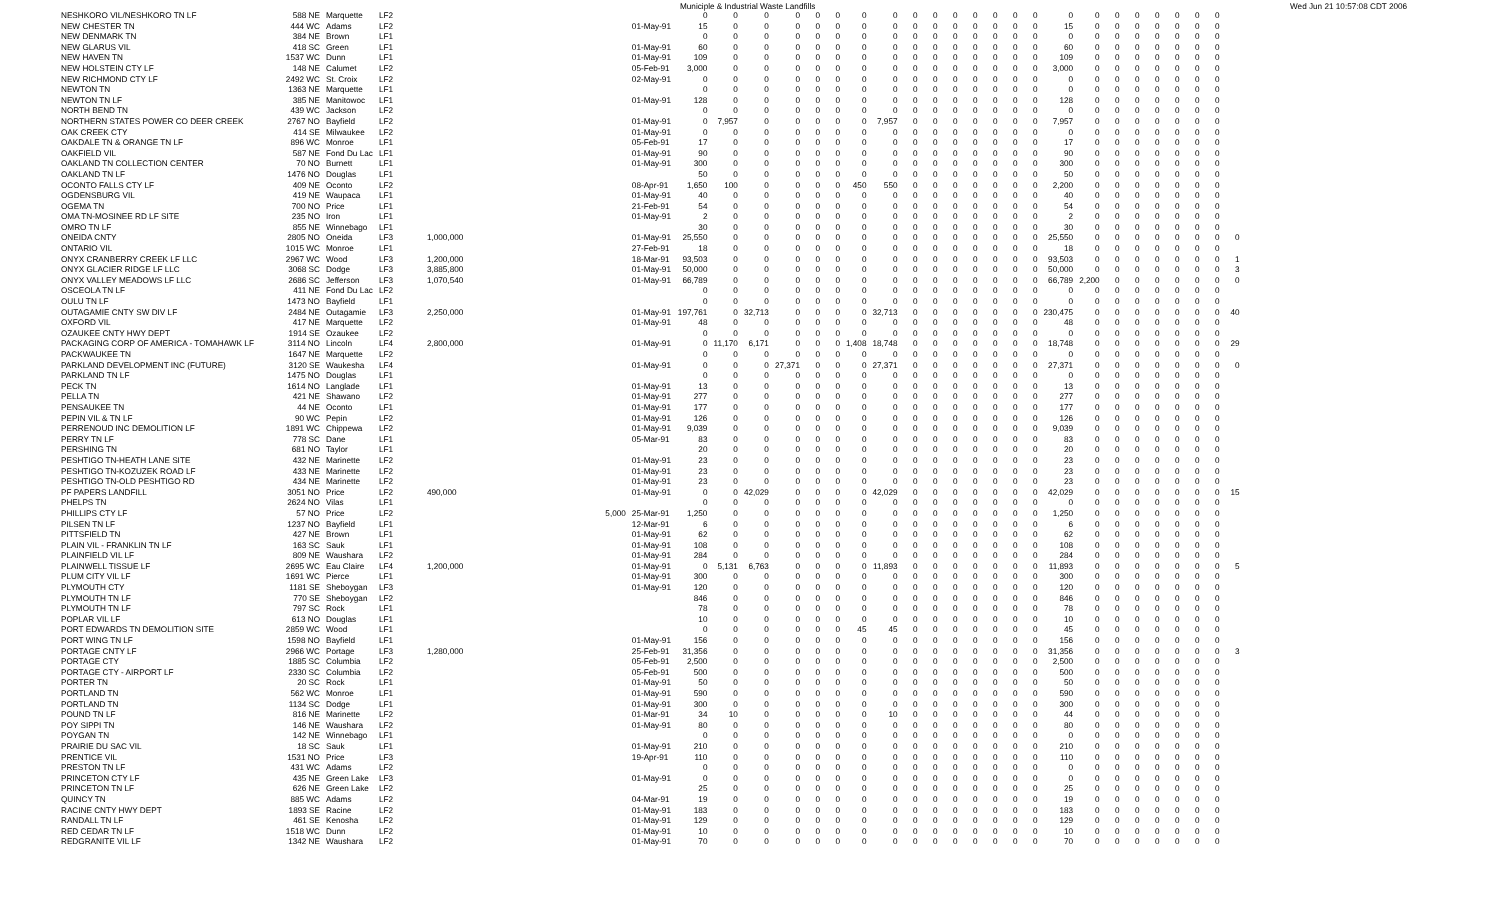Municiple & Industrial Waste Landfills Wed Jun 21 10:57:08 CDT 2006
| NESHKORO VIL/NESHKORO TN LF | 588 NE | Marquette | LF2 | | | | | 0 | 0 | 0 | 0 | 0 | 0 | 0 | 0 | 0 | 0 | 0 | 0 | 0 | 0 | 0 | 0 | 0 | 0 | 0 | 0 | 0 | 0 | 0 | |
| NEW CHESTER TN | 444 WC | Adams | LF2 | | | | 01-May-91 | 15 | 0 | 0 | 0 | 0 | 0 | 0 | 0 | 0 | 0 | 0 | 0 | 0 | 0 | 0 | 15 | 0 | 0 | 0 | 0 | 0 | 0 | 0 | |
| NEW DENMARK TN | 384 NE | Brown | LF1 | | | | | 0 | 0 | 0 | 0 | 0 | 0 | 0 | 0 | 0 | 0 | 0 | 0 | 0 | 0 | 0 | 0 | 0 | 0 | 0 | 0 | 0 | 0 | 0 | |
| NEW GLARUS VIL | 418 SC | Green | LF1 | | | | 01-May-91 | 60 | 0 | 0 | 0 | 0 | 0 | 0 | 0 | 0 | 0 | 0 | 0 | 0 | 0 | 0 | 60 | 0 | 0 | 0 | 0 | 0 | 0 | 0 | |
| NEW HAVEN TN | 1537 WC | Dunn | LF1 | | | | 01-May-91 | 109 | 0 | 0 | 0 | 0 | 0 | 0 | 0 | 0 | 0 | 0 | 0 | 0 | 0 | 0 | 109 | 0 | 0 | 0 | 0 | 0 | 0 | 0 | |
| NEW HOLSTEIN CTY LF | 148 NE | Calumet | LF2 | | | | 05-Feb-91 | 3,000 | 0 | 0 | 0 | 0 | 0 | 0 | 0 | 0 | 0 | 0 | 0 | 0 | 0 | 0 | 3,000 | 0 | 0 | 0 | 0 | 0 | 0 | 0 | |
| NEW RICHMOND CTY LF | 2492 WC | St. Croix | LF2 | | | | 02-May-91 | 0 | 0 | 0 | 0 | 0 | 0 | 0 | 0 | 0 | 0 | 0 | 0 | 0 | 0 | 0 | 0 | 0 | 0 | 0 | 0 | 0 | 0 | 0 | |
| NEWTON TN | 1363 NE | Marquette | LF1 | | | | | 0 | 0 | 0 | 0 | 0 | 0 | 0 | 0 | 0 | 0 | 0 | 0 | 0 | 0 | 0 | 0 | 0 | 0 | 0 | 0 | 0 | 0 | 0 | |
| NEWTON TN LF | 385 NE | Manitowoc | LF1 | | | | 01-May-91 | 128 | 0 | 0 | 0 | 0 | 0 | 0 | 0 | 0 | 0 | 0 | 0 | 0 | 0 | 0 | 128 | 0 | 0 | 0 | 0 | 0 | 0 | 0 | |
| NORTH BEND TN | 439 WC | Jackson | LF2 | | | | | 0 | 0 | 0 | 0 | 0 | 0 | 0 | 0 | 0 | 0 | 0 | 0 | 0 | 0 | 0 | 0 | 0 | 0 | 0 | 0 | 0 | 0 | 0 | |
| NORTHERN STATES POWER CO DEER CREEK | 2767 NO | Bayfield | LF2 | | | | 01-May-91 | 0 | 7,957 | 0 | 0 | 0 | 0 | 0 | 7,957 | 0 | 0 | 0 | 0 | 0 | 0 | 0 | 7,957 | 0 | 0 | 0 | 0 | 0 | 0 | 0 | |
| OAK CREEK CTY | 414 SE | Milwaukee | LF2 | | | | 01-May-91 | 0 | 0 | 0 | 0 | 0 | 0 | 0 | 0 | 0 | 0 | 0 | 0 | 0 | 0 | 0 | 0 | 0 | 0 | 0 | 0 | 0 | 0 | 0 | |
| OAKDALE TN & ORANGE TN LF | 896 WC | Monroe | LF1 | | | | 05-Feb-91 | 17 | 0 | 0 | 0 | 0 | 0 | 0 | 0 | 0 | 0 | 0 | 0 | 0 | 0 | 0 | 17 | 0 | 0 | 0 | 0 | 0 | 0 | 0 | |
| OAKFIELD VIL | 587 NE | Fond Du Lac | LF1 | | | | 01-May-91 | 90 | 0 | 0 | 0 | 0 | 0 | 0 | 0 | 0 | 0 | 0 | 0 | 0 | 0 | 0 | 90 | 0 | 0 | 0 | 0 | 0 | 0 | 0 | |
| OAKLAND TN COLLECTION CENTER | 70 NO | Burnett | LF1 | | | | 01-May-91 | 300 | 0 | 0 | 0 | 0 | 0 | 0 | 0 | 0 | 0 | 0 | 0 | 0 | 0 | 0 | 300 | 0 | 0 | 0 | 0 | 0 | 0 | 0 | |
| OAKLAND TN LF | 1476 NO | Douglas | LF1 | | | | | 50 | 0 | 0 | 0 | 0 | 0 | 0 | 0 | 0 | 0 | 0 | 0 | 0 | 0 | 0 | 50 | 0 | 0 | 0 | 0 | 0 | 0 | 0 | |
| OCONTO FALLS CTY LF | 409 NE | Oconto | LF2 | | | | 08-Apr-91 | 1,650 | 100 | 0 | 0 | 0 | 0 | 450 | 550 | 0 | 0 | 0 | 0 | 0 | 0 | 0 | 2,200 | 0 | 0 | 0 | 0 | 0 | 0 | 0 | |
| OGDENSBURG VIL | 419 NE | Waupaca | LF1 | | | | 01-May-91 | 40 | 0 | 0 | 0 | 0 | 0 | 0 | 0 | 0 | 0 | 0 | 0 | 0 | 0 | 0 | 40 | 0 | 0 | 0 | 0 | 0 | 0 | 0 | |
| OGEMA TN | 700 NO | Price | LF1 | | | | 21-Feb-91 | 54 | 0 | 0 | 0 | 0 | 0 | 0 | 0 | 0 | 0 | 0 | 0 | 0 | 0 | 0 | 54 | 0 | 0 | 0 | 0 | 0 | 0 | 0 | |
| OMA TN-MOSINEE RD LF SITE | 235 NO | Iron | LF1 | | | | 01-May-91 | 2 | 0 | 0 | 0 | 0 | 0 | 0 | 0 | 0 | 0 | 0 | 0 | 0 | 0 | 0 | 2 | 0 | 0 | 0 | 0 | 0 | 0 | 0 | |
| OMRO TN LF | 855 NE | Winnebago | LF1 | | | | | 30 | 0 | 0 | 0 | 0 | 0 | 0 | 0 | 0 | 0 | 0 | 0 | 0 | 0 | 0 | 30 | 0 | 0 | 0 | 0 | 0 | 0 | 0 | |
| ONEIDA CNTY | 2805 NO | Oneida | LF3 | 1,000,000 | | | 01-May-91 | 25,550 | 0 | 0 | 0 | 0 | 0 | 0 | 0 | 0 | 0 | 0 | 0 | 0 | 0 | 0 | 25,550 | 0 | 0 | 0 | 0 | 0 | 0 | 0 | 0 |
| ONTARIO VIL | 1015 WC | Monroe | LF1 | | | | 27-Feb-91 | 18 | 0 | 0 | 0 | 0 | 0 | 0 | 0 | 0 | 0 | 0 | 0 | 0 | 0 | 0 | 18 | 0 | 0 | 0 | 0 | 0 | 0 | 0 | |
| ONYX CRANBERRY CREEK LF LLC | 2967 WC | Wood | LF3 | 1,200,000 | | | 18-Mar-91 | 93,503 | 0 | 0 | 0 | 0 | 0 | 0 | 0 | 0 | 0 | 0 | 0 | 0 | 0 | 0 | 93,503 | 0 | 0 | 0 | 0 | 0 | 0 | 0 | 1 |
| ONYX GLACIER RIDGE LF LLC | 3068 SC | Dodge | LF3 | 3,885,800 | | | 01-May-91 | 50,000 | 0 | 0 | 0 | 0 | 0 | 0 | 0 | 0 | 0 | 0 | 0 | 0 | 0 | 0 | 50,000 | 0 | 0 | 0 | 0 | 0 | 0 | 0 | 3 |
| ONYX VALLEY MEADOWS LF LLC | 2686 SC | Jefferson | LF3 | 1,070,540 | | | 01-May-91 | 66,789 | 0 | 0 | 0 | 0 | 0 | 0 | 0 | 0 | 0 | 0 | 0 | 0 | 0 | 0 | 66,789 | 2,200 | 0 | 0 | 0 | 0 | 0 | 0 | 0 |
| OSCEOLA TN LF | 411 NE | Fond Du Lac | LF2 | | | | | 0 | 0 | 0 | 0 | 0 | 0 | 0 | 0 | 0 | 0 | 0 | 0 | 0 | 0 | 0 | 0 | 0 | 0 | 0 | 0 | 0 | 0 | 0 | |
| OULU TN LF | 1473 NO | Bayfield | LF1 | | | | | 0 | 0 | 0 | 0 | 0 | 0 | 0 | 0 | 0 | 0 | 0 | 0 | 0 | 0 | 0 | 0 | 0 | 0 | 0 | 0 | 0 | 0 | 0 | |
| OUTAGAMIE CNTY SW DIV LF | 2484 NE | Outagamie | LF3 | 2,250,000 | | | 01-May-91 | 197,761 | 0 | 32,713 | 0 | 0 | 0 | 0 | 32,713 | 0 | 0 | 0 | 0 | 0 | 0 | 0 | 230,475 | 0 | 0 | 0 | 0 | 0 | 0 | 0 | 40 |
| OXFORD VIL | 417 NE | Marquette | LF2 | | | | 01-May-91 | 48 | 0 | 0 | 0 | 0 | 0 | 0 | 0 | 0 | 0 | 0 | 0 | 0 | 0 | 0 | 48 | 0 | 0 | 0 | 0 | 0 | 0 | 0 | |
| OZAUKEE CNTY HWY DEPT | 1914 SE | Ozaukee | LF2 | | | | | 0 | 0 | 0 | 0 | 0 | 0 | 0 | 0 | 0 | 0 | 0 | 0 | 0 | 0 | 0 | 0 | 0 | 0 | 0 | 0 | 0 | 0 | 0 | |
| PACKAGING CORP OF AMERICA - TOMAHAWK LF | 3114 NO | Lincoln | LF4 | 2,800,000 | | | 01-May-91 | 0 | 11,170 | 6,171 | 0 | 0 | 0 | 1,408 | 18,748 | 0 | 0 | 0 | 0 | 0 | 0 | 0 | 18,748 | 0 | 0 | 0 | 0 | 0 | 0 | 0 | 29 |
| PACKWAUKEE TN | 1647 NE | Marquette | LF2 | | | | | 0 | 0 | 0 | 0 | 0 | 0 | 0 | 0 | 0 | 0 | 0 | 0 | 0 | 0 | 0 | 0 | 0 | 0 | 0 | 0 | 0 | 0 | 0 | |
| PARKLAND DEVELOPMENT INC (FUTURE) | 3120 SE | Waukesha | LF4 | | | | 01-May-91 | 0 | 0 | 0 | 27,371 | 0 | 0 | 0 | 27,371 | 0 | 0 | 0 | 0 | 0 | 0 | 0 | 27,371 | 0 | 0 | 0 | 0 | 0 | 0 | 0 | 0 |
| PARKLAND TN LF | 1475 NO | Douglas | LF1 | | | | | 0 | 0 | 0 | 0 | 0 | 0 | 0 | 0 | 0 | 0 | 0 | 0 | 0 | 0 | 0 | 0 | 0 | 0 | 0 | 0 | 0 | 0 | 0 | |
| PECK TN | 1614 NO | Langlade | LF1 | | | | 01-May-91 | 13 | 0 | 0 | 0 | 0 | 0 | 0 | 0 | 0 | 0 | 0 | 0 | 0 | 0 | 0 | 13 | 0 | 0 | 0 | 0 | 0 | 0 | 0 | |
| PELLA TN | 421 NE | Shawano | LF2 | | | | 01-May-91 | 277 | 0 | 0 | 0 | 0 | 0 | 0 | 0 | 0 | 0 | 0 | 0 | 0 | 0 | 0 | 277 | 0 | 0 | 0 | 0 | 0 | 0 | 0 | |
| PENSAUKEE TN | 44 NE | Oconto | LF1 | | | | 01-May-91 | 177 | 0 | 0 | 0 | 0 | 0 | 0 | 0 | 0 | 0 | 0 | 0 | 0 | 0 | 0 | 177 | 0 | 0 | 0 | 0 | 0 | 0 | 0 | |
| PEPIN VIL & TN LF | 90 WC | Pepin | LF2 | | | | 01-May-91 | 126 | 0 | 0 | 0 | 0 | 0 | 0 | 0 | 0 | 0 | 0 | 0 | 0 | 0 | 0 | 126 | 0 | 0 | 0 | 0 | 0 | 0 | 0 | |
| PERRENOUD INC DEMOLITION LF | 1891 WC | Chippewa | LF2 | | | | 01-May-91 | 9,039 | 0 | 0 | 0 | 0 | 0 | 0 | 0 | 0 | 0 | 0 | 0 | 0 | 0 | 0 | 9,039 | 0 | 0 | 0 | 0 | 0 | 0 | 0 | |
| PERRY TN LF | 778 SC | Dane | LF1 | | | | 05-Mar-91 | 83 | 0 | 0 | 0 | 0 | 0 | 0 | 0 | 0 | 0 | 0 | 0 | 0 | 0 | 0 | 83 | 0 | 0 | 0 | 0 | 0 | 0 | 0 | |
| PERSHING TN | 681 NO | Taylor | LF1 | | | | | 20 | 0 | 0 | 0 | 0 | 0 | 0 | 0 | 0 | 0 | 0 | 0 | 0 | 0 | 0 | 20 | 0 | 0 | 0 | 0 | 0 | 0 | 0 | |
| PESHTIGO TN-HEATH LANE SITE | 432 NE | Marinette | LF2 | | | | 01-May-91 | 23 | 0 | 0 | 0 | 0 | 0 | 0 | 0 | 0 | 0 | 0 | 0 | 0 | 0 | 0 | 23 | 0 | 0 | 0 | 0 | 0 | 0 | 0 | |
| PESHTIGO TN-KOZUZEK ROAD LF | 433 NE | Marinette | LF2 | | | | 01-May-91 | 23 | 0 | 0 | 0 | 0 | 0 | 0 | 0 | 0 | 0 | 0 | 0 | 0 | 0 | 0 | 23 | 0 | 0 | 0 | 0 | 0 | 0 | 0 | |
| PESHTIGO TN-OLD PESHTIGO RD | 434 NE | Marinette | LF2 | | | | 01-May-91 | 23 | 0 | 0 | 0 | 0 | 0 | 0 | 0 | 0 | 0 | 0 | 0 | 0 | 0 | 0 | 23 | 0 | 0 | 0 | 0 | 0 | 0 | 0 | |
| PF PAPERS LANDFILL | 3051 NO | Price | LF2 | 490,000 | | | 01-May-91 | 0 | 0 | 42,029 | 0 | 0 | 0 | 0 | 42,029 | 0 | 0 | 0 | 0 | 0 | 0 | 0 | 42,029 | 0 | 0 | 0 | 0 | 0 | 0 | 0 | 15 |
| PHELPS TN | 2624 NO | Vilas | LF1 | | | | | 0 | 0 | 0 | 0 | 0 | 0 | 0 | 0 | 0 | 0 | 0 | 0 | 0 | 0 | 0 | 0 | 0 | 0 | 0 | 0 | 0 | 0 | 0 | |
| PHILLIPS CTY LF | 57 NO | Price | LF2 | | | 5,000 | 25-Mar-91 | 1,250 | 0 | 0 | 0 | 0 | 0 | 0 | 0 | 0 | 0 | 0 | 0 | 0 | 0 | 0 | 1,250 | 0 | 0 | 0 | 0 | 0 | 0 | 0 | |
| PILSEN TN LF | 1237 NO | Bayfield | LF1 | | | | 12-Mar-91 | 6 | 0 | 0 | 0 | 0 | 0 | 0 | 0 | 0 | 0 | 0 | 0 | 0 | 0 | 0 | 6 | 0 | 0 | 0 | 0 | 0 | 0 | 0 | |
| PITTSFIELD TN | 427 NE | Brown | LF1 | | | | 01-May-91 | 62 | 0 | 0 | 0 | 0 | 0 | 0 | 0 | 0 | 0 | 0 | 0 | 0 | 0 | 0 | 62 | 0 | 0 | 0 | 0 | 0 | 0 | 0 | |
| PLAIN VIL - FRANKLIN TN LF | 163 SC | Sauk | LF1 | | | | 01-May-91 | 108 | 0 | 0 | 0 | 0 | 0 | 0 | 0 | 0 | 0 | 0 | 0 | 0 | 0 | 0 | 108 | 0 | 0 | 0 | 0 | 0 | 0 | 0 | |
| PLAINFIELD VIL LF | 809 NE | Waushara | LF2 | | | | 01-May-91 | 284 | 0 | 0 | 0 | 0 | 0 | 0 | 0 | 0 | 0 | 0 | 0 | 0 | 0 | 0 | 284 | 0 | 0 | 0 | 0 | 0 | 0 | 0 | |
| PLAINWELL TISSUE LF | 2695 WC | Eau Claire | LF4 | 1,200,000 | | | 01-May-91 | 0 | 5,131 | 6,763 | 0 | 0 | 0 | 0 | 11,893 | 0 | 0 | 0 | 0 | 0 | 0 | 0 | 11,893 | 0 | 0 | 0 | 0 | 0 | 0 | 0 | 5 |
| PLUM CITY VIL LF | 1691 WC | Pierce | LF1 | | | | 01-May-91 | 300 | 0 | 0 | 0 | 0 | 0 | 0 | 0 | 0 | 0 | 0 | 0 | 0 | 0 | 0 | 300 | 0 | 0 | 0 | 0 | 0 | 0 | 0 | |
| PLYMOUTH CTY | 1181 SE | Sheboygan | LF3 | | | | 01-May-91 | 120 | 0 | 0 | 0 | 0 | 0 | 0 | 0 | 0 | 0 | 0 | 0 | 0 | 0 | 0 | 120 | 0 | 0 | 0 | 0 | 0 | 0 | 0 | |
| PLYMOUTH TN LF | 770 SE | Sheboygan | LF2 | | | | | 846 | 0 | 0 | 0 | 0 | 0 | 0 | 0 | 0 | 0 | 0 | 0 | 0 | 0 | 0 | 846 | 0 | 0 | 0 | 0 | 0 | 0 | 0 | |
| PLYMOUTH TN LF | 797 SC | Rock | LF1 | | | | | 78 | 0 | 0 | 0 | 0 | 0 | 0 | 0 | 0 | 0 | 0 | 0 | 0 | 0 | 0 | 78 | 0 | 0 | 0 | 0 | 0 | 0 | 0 | |
| POPLAR VIL LF | 613 NO | Douglas | LF1 | | | | | 10 | 0 | 0 | 0 | 0 | 0 | 0 | 0 | 0 | 0 | 0 | 0 | 0 | 0 | 0 | 10 | 0 | 0 | 0 | 0 | 0 | 0 | 0 | |
| PORT EDWARDS TN DEMOLITION SITE | 2859 WC | Wood | LF1 | | | | | 0 | 0 | 0 | 0 | 0 | 0 | 45 | 45 | 0 | 0 | 0 | 0 | 0 | 0 | 0 | 45 | 0 | 0 | 0 | 0 | 0 | 0 | 0 | |
| PORT WING TN LF | 1598 NO | Bayfield | LF1 | | | | 01-May-91 | 156 | 0 | 0 | 0 | 0 | 0 | 0 | 0 | 0 | 0 | 0 | 0 | 0 | 0 | 0 | 156 | 0 | 0 | 0 | 0 | 0 | 0 | 0 | |
| PORTAGE CNTY LF | 2966 WC | Portage | LF3 | 1,280,000 | | | 25-Feb-91 | 31,356 | 0 | 0 | 0 | 0 | 0 | 0 | 0 | 0 | 0 | 0 | 0 | 0 | 0 | 0 | 31,356 | 0 | 0 | 0 | 0 | 0 | 0 | 0 | 3 |
| PORTAGE CTY | 1885 SC | Columbia | LF2 | | | | 05-Feb-91 | 2,500 | 0 | 0 | 0 | 0 | 0 | 0 | 0 | 0 | 0 | 0 | 0 | 0 | 0 | 0 | 2,500 | 0 | 0 | 0 | 0 | 0 | 0 | 0 | |
| PORTAGE CTY - AIRPORT LF | 2330 SC | Columbia | LF2 | | | | 05-Feb-91 | 500 | 0 | 0 | 0 | 0 | 0 | 0 | 0 | 0 | 0 | 0 | 0 | 0 | 0 | 0 | 500 | 0 | 0 | 0 | 0 | 0 | 0 | 0 | |
| PORTER TN | 20 SC | Rock | LF1 | | | | 01-May-91 | 50 | 0 | 0 | 0 | 0 | 0 | 0 | 0 | 0 | 0 | 0 | 0 | 0 | 0 | 0 | 50 | 0 | 0 | 0 | 0 | 0 | 0 | 0 | |
| PORTLAND TN | 562 WC | Monroe | LF1 | | | | 01-May-91 | 590 | 0 | 0 | 0 | 0 | 0 | 0 | 0 | 0 | 0 | 0 | 0 | 0 | 0 | 0 | 590 | 0 | 0 | 0 | 0 | 0 | 0 | 0 | |
| PORTLAND TN | 1134 SC | Dodge | LF1 | | | | 01-May-91 | 300 | 0 | 0 | 0 | 0 | 0 | 0 | 0 | 0 | 0 | 0 | 0 | 0 | 0 | 0 | 300 | 0 | 0 | 0 | 0 | 0 | 0 | 0 | |
| POUND TN LF | 816 NE | Marinette | LF2 | | | | 01-Mar-91 | 34 | 10 | 0 | 0 | 0 | 0 | 0 | 10 | 0 | 0 | 0 | 0 | 0 | 0 | 0 | 44 | 0 | 0 | 0 | 0 | 0 | 0 | 0 | |
| POY SIPPI TN | 146 NE | Waushara | LF2 | | | | 01-May-91 | 80 | 0 | 0 | 0 | 0 | 0 | 0 | 0 | 0 | 0 | 0 | 0 | 0 | 0 | 0 | 80 | 0 | 0 | 0 | 0 | 0 | 0 | 0 | |
| POYGAN TN | 142 NE | Winnebago | LF1 | | | | | 0 | 0 | 0 | 0 | 0 | 0 | 0 | 0 | 0 | 0 | 0 | 0 | 0 | 0 | 0 | 0 | 0 | 0 | 0 | 0 | 0 | 0 | 0 | |
| PRAIRIE DU SAC VIL | 18 SC | Sauk | LF1 | | | | 01-May-91 | 210 | 0 | 0 | 0 | 0 | 0 | 0 | 0 | 0 | 0 | 0 | 0 | 0 | 0 | 0 | 210 | 0 | 0 | 0 | 0 | 0 | 0 | 0 | |
| PRENTICE VIL | 1531 NO | Price | LF3 | | | | 19-Apr-91 | 110 | 0 | 0 | 0 | 0 | 0 | 0 | 0 | 0 | 0 | 0 | 0 | 0 | 0 | 0 | 110 | 0 | 0 | 0 | 0 | 0 | 0 | 0 | |
| PRESTON TN LF | 431 WC | Adams | LF2 | | | | | 0 | 0 | 0 | 0 | 0 | 0 | 0 | 0 | 0 | 0 | 0 | 0 | 0 | 0 | 0 | 0 | 0 | 0 | 0 | 0 | 0 | 0 | 0 | |
| PRINCETON CTY LF | 435 NE | Green Lake | LF3 | | | | 01-May-91 | 0 | 0 | 0 | 0 | 0 | 0 | 0 | 0 | 0 | 0 | 0 | 0 | 0 | 0 | 0 | 0 | 0 | 0 | 0 | 0 | 0 | 0 | 0 | |
| PRINCETON TN LF | 626 NE | Green Lake | LF2 | | | | | 25 | 0 | 0 | 0 | 0 | 0 | 0 | 0 | 0 | 0 | 0 | 0 | 0 | 0 | 0 | 25 | 0 | 0 | 0 | 0 | 0 | 0 | 0 | |
| QUINCY TN | 885 WC | Adams | LF2 | | | | 04-Mar-91 | 19 | 0 | 0 | 0 | 0 | 0 | 0 | 0 | 0 | 0 | 0 | 0 | 0 | 0 | 0 | 19 | 0 | 0 | 0 | 0 | 0 | 0 | 0 | |
| RACINE CNTY HWY DEPT | 1893 SE | Racine | LF2 | | | | 01-May-91 | 183 | 0 | 0 | 0 | 0 | 0 | 0 | 0 | 0 | 0 | 0 | 0 | 0 | 0 | 0 | 183 | 0 | 0 | 0 | 0 | 0 | 0 | 0 | |
| RANDALL TN LF | 461 SE | Kenosha | LF2 | | | | 01-May-91 | 129 | 0 | 0 | 0 | 0 | 0 | 0 | 0 | 0 | 0 | 0 | 0 | 0 | 0 | 0 | 129 | 0 | 0 | 0 | 0 | 0 | 0 | 0 | |
| RED CEDAR TN LF | 1518 WC | Dunn | LF2 | | | | 01-May-91 | 10 | 0 | 0 | 0 | 0 | 0 | 0 | 0 | 0 | 0 | 0 | 0 | 0 | 0 | 0 | 10 | 0 | 0 | 0 | 0 | 0 | 0 | 0 | |
| REDGRANITE VIL LF | 1342 NE | Waushara | LF2 | | | | 01-May-91 | 70 | 0 | 0 | 0 | 0 | 0 | 0 | 0 | 0 | 0 | 0 | 0 | 0 | 0 | 0 | 70 | 0 | 0 | 0 | 0 | 0 | 0 | 0 | |